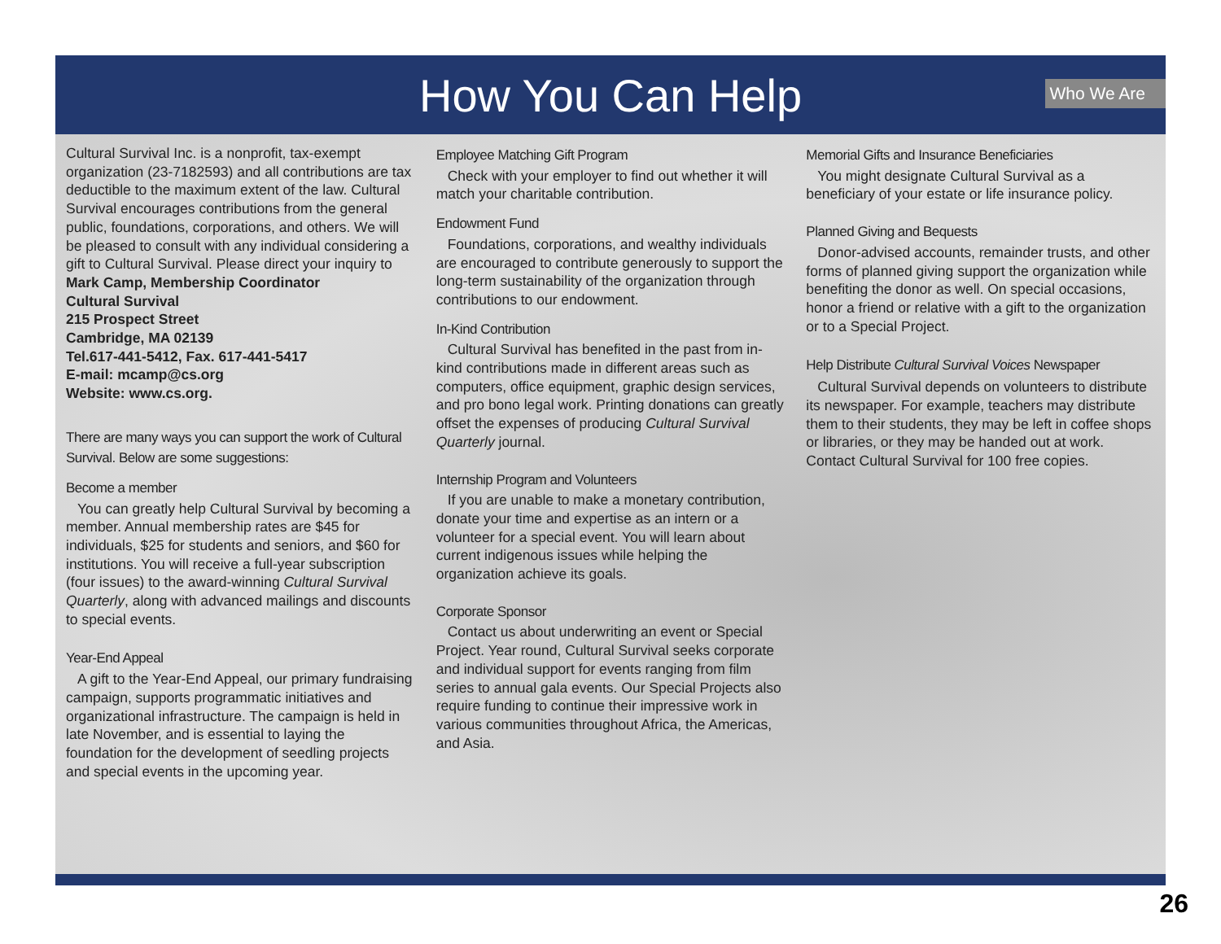How You Can Help
Who We Are
Cultural Survival Inc. is a nonprofit, tax-exempt organization (23-7182593) and all contributions are tax deductible to the maximum extent of the law. Cultural Survival encourages contributions from the general public, foundations, corporations, and others. We will be pleased to consult with any individual considering a gift to Cultural Survival. Please direct your inquiry to
Mark Camp, Membership Coordinator
Cultural Survival
215 Prospect Street
Cambridge, MA 02139
Tel.617-441-5412, Fax. 617-441-5417
E-mail: mcamp@cs.org
Website: www.cs.org.
There are many ways you can support the work of Cultural Survival. Below are some suggestions:
Become a member
You can greatly help Cultural Survival by becoming a member. Annual membership rates are $45 for individuals, $25 for students and seniors, and $60 for institutions. You will receive a full-year subscription (four issues) to the award-winning Cultural Survival Quarterly, along with advanced mailings and discounts to special events.
Year-End Appeal
A gift to the Year-End Appeal, our primary fundraising campaign, supports programmatic initiatives and organizational infrastructure. The campaign is held in late November, and is essential to laying the foundation for the development of seedling projects and special events in the upcoming year.
Employee Matching Gift Program
Check with your employer to find out whether it will match your charitable contribution.
Endowment Fund
Foundations, corporations, and wealthy individuals are encouraged to contribute generously to support the long-term sustainability of the organization through contributions to our endowment.
In-Kind Contribution
Cultural Survival has benefited in the past from in-kind contributions made in different areas such as computers, office equipment, graphic design services, and pro bono legal work. Printing donations can greatly offset the expenses of producing Cultural Survival Quarterly journal.
Internship Program and Volunteers
If you are unable to make a monetary contribution, donate your time and expertise as an intern or a volunteer for a special event. You will learn about current indigenous issues while helping the organization achieve its goals.
Corporate Sponsor
Contact us about underwriting an event or Special Project. Year round, Cultural Survival seeks corporate and individual support for events ranging from film series to annual gala events. Our Special Projects also require funding to continue their impressive work in various communities throughout Africa, the Americas, and Asia.
Memorial Gifts and Insurance Beneficiaries
You might designate Cultural Survival as a beneficiary of your estate or life insurance policy.
Planned Giving and Bequests
Donor-advised accounts, remainder trusts, and other forms of planned giving support the organization while benefiting the donor as well. On special occasions, honor a friend or relative with a gift to the organization or to a Special Project.
Help Distribute Cultural Survival Voices Newspaper
Cultural Survival depends on volunteers to distribute its newspaper. For example, teachers may distribute them to their students, they may be left in coffee shops or libraries, or they may be handed out at work. Contact Cultural Survival for 100 free copies.
26